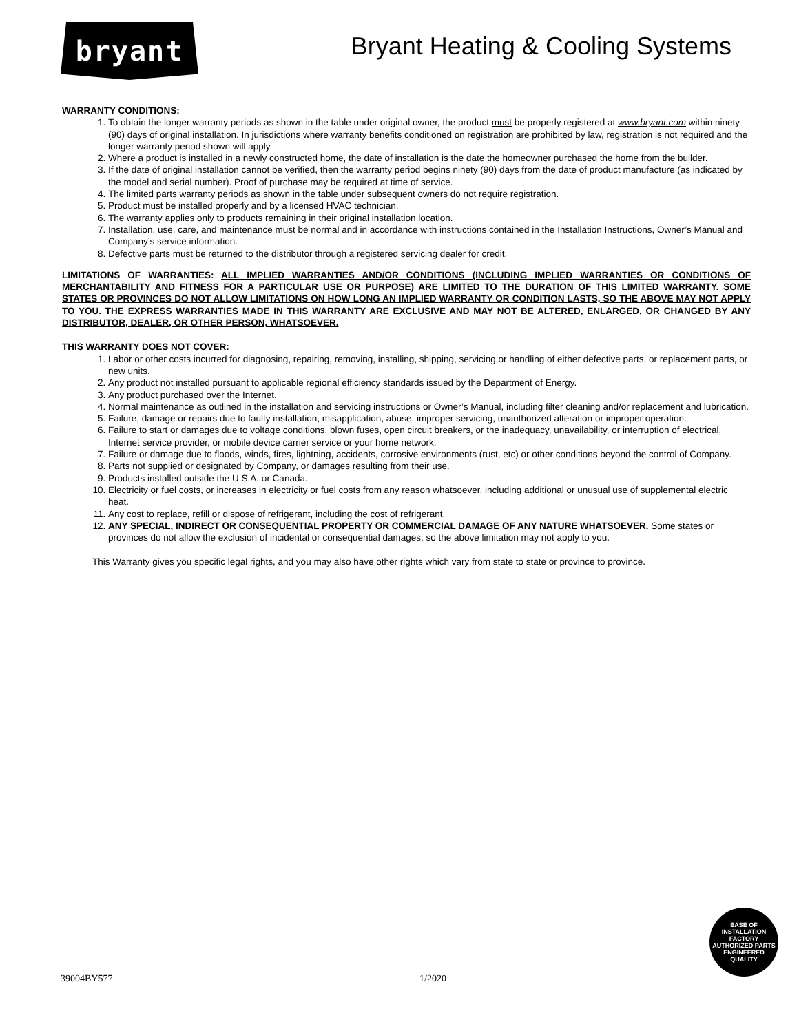bryant
Bryant Heating & Cooling Systems
WARRANTY CONDITIONS:
1. To obtain the longer warranty periods as shown in the table under original owner, the product must be properly registered at www.bryant.com within ninety (90) days of original installation. In jurisdictions where warranty benefits conditioned on registration are prohibited by law, registration is not required and the longer warranty period shown will apply.
2. Where a product is installed in a newly constructed home, the date of installation is the date the homeowner purchased the home from the builder.
3. If the date of original installation cannot be verified, then the warranty period begins ninety (90) days from the date of product manufacture (as indicated by the model and serial number). Proof of purchase may be required at time of service.
4. The limited parts warranty periods as shown in the table under subsequent owners do not require registration.
5. Product must be installed properly and by a licensed HVAC technician.
6. The warranty applies only to products remaining in their original installation location.
7. Installation, use, care, and maintenance must be normal and in accordance with instructions contained in the Installation Instructions, Owner’s Manual and Company’s service information.
8. Defective parts must be returned to the distributor through a registered servicing dealer for credit.
LIMITATIONS OF WARRANTIES: ALL IMPLIED WARRANTIES AND/OR CONDITIONS (INCLUDING IMPLIED WARRANTIES OR CONDITIONS OF MERCHANTABILITY AND FITNESS FOR A PARTICULAR USE OR PURPOSE) ARE LIMITED TO THE DURATION OF THIS LIMITED WARRANTY. SOME STATES OR PROVINCES DO NOT ALLOW LIMITATIONS ON HOW LONG AN IMPLIED WARRANTY OR CONDITION LASTS, SO THE ABOVE MAY NOT APPLY TO YOU. THE EXPRESS WARRANTIES MADE IN THIS WARRANTY ARE EXCLUSIVE AND MAY NOT BE ALTERED, ENLARGED, OR CHANGED BY ANY DISTRIBUTOR, DEALER, OR OTHER PERSON, WHATSOEVER.
THIS WARRANTY DOES NOT COVER:
1. Labor or other costs incurred for diagnosing, repairing, removing, installing, shipping, servicing or handling of either defective parts, or replacement parts, or new units.
2. Any product not installed pursuant to applicable regional efficiency standards issued by the Department of Energy.
3. Any product purchased over the Internet.
4. Normal maintenance as outlined in the installation and servicing instructions or Owner’s Manual, including filter cleaning and/or replacement and lubrication.
5. Failure, damage or repairs due to faulty installation, misapplication, abuse, improper servicing, unauthorized alteration or improper operation.
6. Failure to start or damages due to voltage conditions, blown fuses, open circuit breakers, or the inadequacy, unavailability, or interruption of electrical, Internet service provider, or mobile device carrier service or your home network.
7. Failure or damage due to floods, winds, fires, lightning, accidents, corrosive environments (rust, etc) or other conditions beyond the control of Company.
8. Parts not supplied or designated by Company, or damages resulting from their use.
9. Products installed outside the U.S.A. or Canada.
10. Electricity or fuel costs, or increases in electricity or fuel costs from any reason whatsoever, including additional or unusual use of supplemental electric heat.
11. Any cost to replace, refill or dispose of refrigerant, including the cost of refrigerant.
12. ANY SPECIAL, INDIRECT OR CONSEQUENTIAL PROPERTY OR COMMERCIAL DAMAGE OF ANY NATURE WHATSOEVER. Some states or provinces do not allow the exclusion of incidental or consequential damages, so the above limitation may not apply to you.
This Warranty gives you specific legal rights, and you may also have other rights which vary from state to state or province to province.
EASE OF INSTALLATION
FACTORY AUTHORIZED PARTS
ENGINEERED QUALITY
39004BY577 1/2020